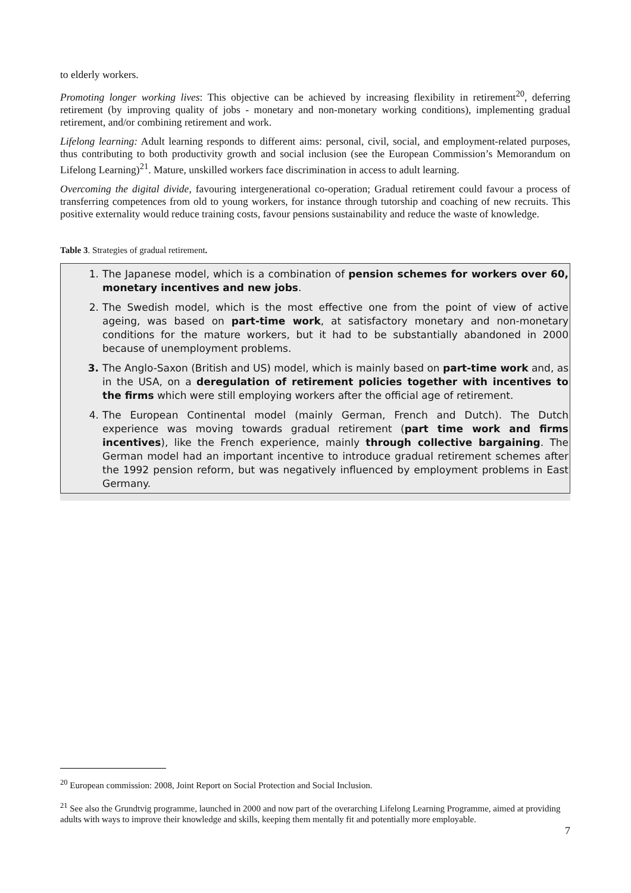to elderly workers.
Promoting longer working lives: This objective can be achieved by increasing flexibility in retirement<sup>20</sup>, deferring retirement (by improving quality of jobs - monetary and non-monetary working conditions), implementing gradual retirement, and/or combining retirement and work.
Lifelong learning: Adult learning responds to different aims: personal, civil, social, and employment-related purposes, thus contributing to both productivity growth and social inclusion (see the European Commission’s Memorandum on Lifelong Learning)<sup>21</sup>. Mature, unskilled workers face discrimination in access to adult learning.
Overcoming the digital divide, favouring intergenerational co-operation; Gradual retirement could favour a process of transferring competences from old to young workers, for instance through tutorship and coaching of new recruits. This positive externality would reduce training costs, favour pensions sustainability and reduce the waste of knowledge.
Table 3. Strategies of gradual retirement.
1. The Japanese model, which is a combination of pension schemes for workers over 60, monetary incentives and new jobs.
2. The Swedish model, which is the most effective one from the point of view of active ageing, was based on part-time work, at satisfactory monetary and non-monetary conditions for the mature workers, but it had to be substantially abandoned in 2000 because of unemployment problems.
3. The Anglo-Saxon (British and US) model, which is mainly based on part-time work and, as in the USA, on a deregulation of retirement policies together with incentives to the firms which were still employing workers after the official age of retirement.
4. The European Continental model (mainly German, French and Dutch). The Dutch experience was moving towards gradual retirement (part time work and firms incentives), like the French experience, mainly through collective bargaining. The German model had an important incentive to introduce gradual retirement schemes after the 1992 pension reform, but was negatively influenced by employment problems in East Germany.
<sup>20</sup> European commission: 2008, Joint Report on Social Protection and Social Inclusion.
<sup>21</sup> See also the Grundtvig programme, launched in 2000 and now part of the overarching Lifelong Learning Programme, aimed at providing adults with ways to improve their knowledge and skills, keeping them mentally fit and potentially more employable.
7